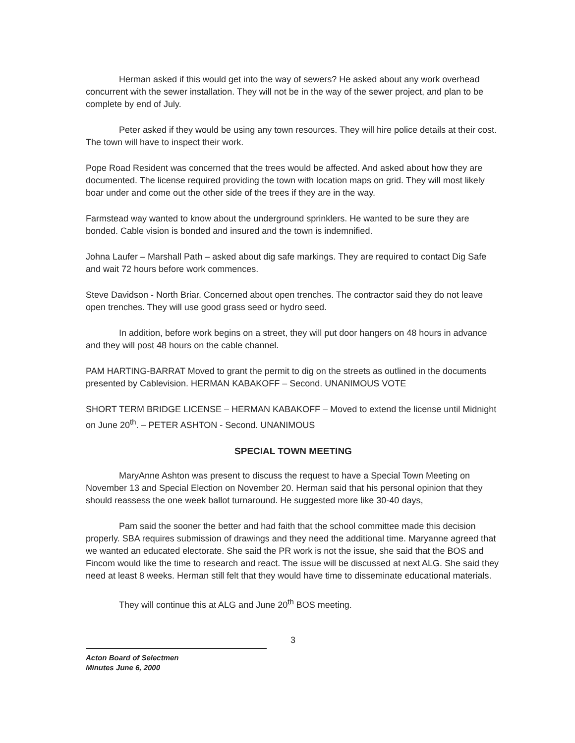Herman asked if this would get into the way of sewers? He asked about any work overhead concurrent with the sewer installation. They will not be in the way of the sewer project, and plan to be complete by end of July.
Peter asked if they would be using any town resources. They will hire police details at their cost. The town will have to inspect their work.
Pope Road Resident was concerned that the trees would be affected. And asked about how they are documented. The license required providing the town with location maps on grid. They will most likely boar under and come out the other side of the trees if they are in the way.
Farmstead way wanted to know about the underground sprinklers. He wanted to be sure they are bonded. Cable vision is bonded and insured and the town is indemnified.
Johna Laufer – Marshall Path – asked about dig safe markings. They are required to contact Dig Safe and wait 72 hours before work commences.
Steve Davidson - North Briar. Concerned about open trenches. The contractor said they do not leave open trenches. They will use good grass seed or hydro seed.
In addition, before work begins on a street, they will put door hangers on 48 hours in advance and they will post 48 hours on the cable channel.
PAM HARTING-BARRAT Moved to grant the permit to dig on the streets as outlined in the documents presented by Cablevision. HERMAN KABAKOFF – Second. UNANIMOUS VOTE
SHORT TERM BRIDGE LICENSE – HERMAN KABAKOFF – Moved to extend the license until Midnight on June 20<sup>th</sup>. – PETER ASHTON - Second. UNANIMOUS
SPECIAL TOWN MEETING
MaryAnne Ashton was present to discuss the request to have a Special Town Meeting on November 13 and Special Election on November 20. Herman said that his personal opinion that they should reassess the one week ballot turnaround. He suggested more like 30-40 days,
Pam said the sooner the better and had faith that the school committee made this decision properly. SBA requires submission of drawings and they need the additional time. Maryanne agreed that we wanted an educated electorate. She said the PR work is not the issue, she said that the BOS and Fincom would like the time to research and react. The issue will be discussed at next ALG. She said they need at least 8 weeks. Herman still felt that they would have time to disseminate educational materials.
They will continue this at ALG and June 20<sup>th</sup> BOS meeting.
3
Acton Board of Selectmen
Minutes June 6, 2000